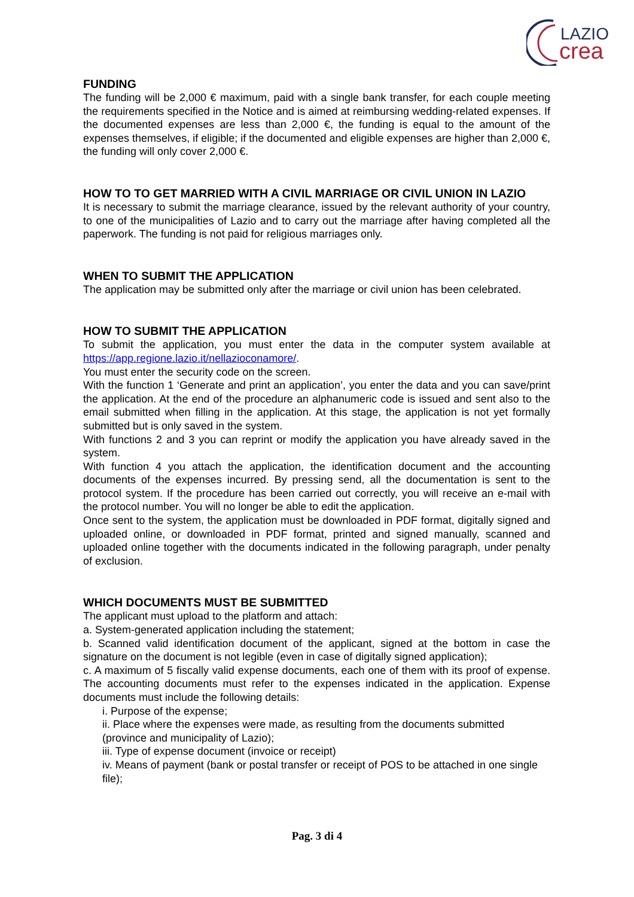LAZIO
crea
FUNDING
The funding will be 2,000 € maximum, paid with a single bank transfer, for each couple meeting the requirements specified in the Notice and is aimed at reimbursing wedding-related expenses. If the documented expenses are less than 2,000 €, the funding is equal to the amount of the expenses themselves, if eligible; if the documented and eligible expenses are higher than 2,000 €, the funding will only cover 2,000 €.
HOW TO TO GET MARRIED WITH A CIVIL MARRIAGE OR CIVIL UNION IN LAZIO
It is necessary to submit the marriage clearance, issued by the relevant authority of your country, to one of the municipalities of Lazio and to carry out the marriage after having completed all the paperwork. The funding is not paid for religious marriages only.
WHEN TO SUBMIT THE APPLICATION
The application may be submitted only after the marriage or civil union has been celebrated.
HOW TO SUBMIT THE APPLICATION
To submit the application, you must enter the data in the computer system available at https://app.regione.lazio.it/nellazioconamore/.
You must enter the security code on the screen.
With the function 1 ‘Generate and print an application’, you enter the data and you can save/print the application. At the end of the procedure an alphanumeric code is issued and sent also to the email submitted when filling in the application. At this stage, the application is not yet formally submitted but is only saved in the system.
With functions 2 and 3 you can reprint or modify the application you have already saved in the system.
With function 4 you attach the application, the identification document and the accounting documents of the expenses incurred. By pressing send, all the documentation is sent to the protocol system. If the procedure has been carried out correctly, you will receive an e-mail with the protocol number. You will no longer be able to edit the application.
Once sent to the system, the application must be downloaded in PDF format, digitally signed and uploaded online, or downloaded in PDF format, printed and signed manually, scanned and uploaded online together with the documents indicated in the following paragraph, under penalty of exclusion.
WHICH DOCUMENTS MUST BE SUBMITTED
The applicant must upload to the platform and attach:
a. System-generated application including the statement;
b. Scanned valid identification document of the applicant, signed at the bottom in case the signature on the document is not legible (even in case of digitally signed application);
c. A maximum of 5 fiscally valid expense documents, each one of them with its proof of expense. The accounting documents must refer to the expenses indicated in the application. Expense documents must include the following details:
i. Purpose of the expense;
ii. Place where the expenses were made, as resulting from the documents submitted (province and municipality of Lazio);
iii. Type of expense document (invoice or receipt)
iv. Means of payment (bank or postal transfer or receipt of POS to be attached in one single file);
Pag. 3 di 4